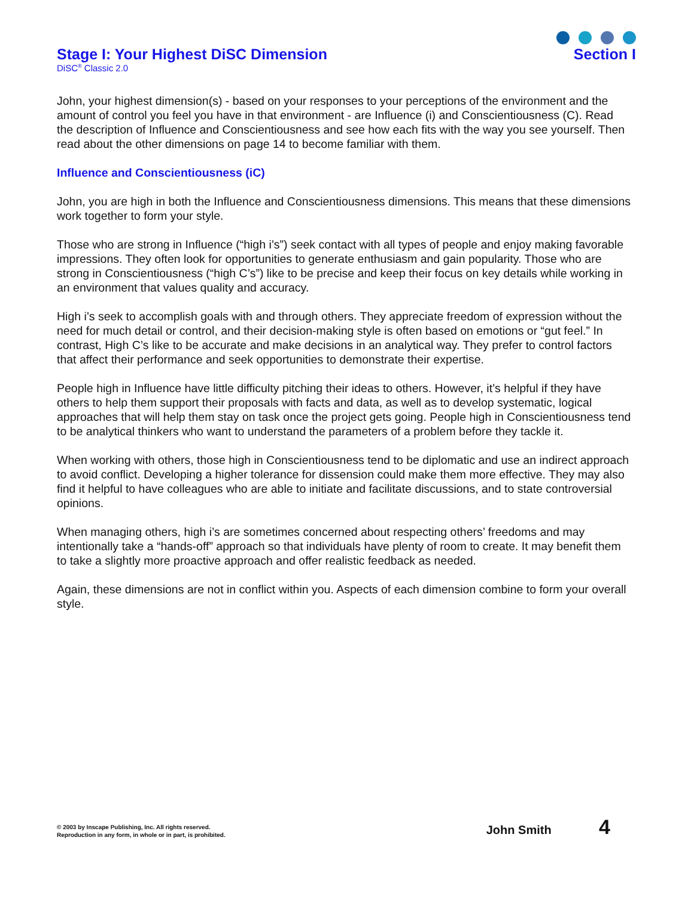Stage I: Your Highest DiSC Dimension
Section I
DiSC<sup>®</sup> Classic 2.0
John, your highest dimension(s) - based on your responses to your perceptions of the environment and the amount of control you feel you have in that environment - are Influence (i) and Conscientiousness (C). Read the description of Influence and Conscientiousness and see how each fits with the way you see yourself. Then read about the other dimensions on page 14 to become familiar with them.
Influence and Conscientiousness (iC)
John, you are high in both the Influence and Conscientiousness dimensions. This means that these dimensions work together to form your style.
Those who are strong in Influence (“high i’s”) seek contact with all types of people and enjoy making favorable impressions. They often look for opportunities to generate enthusiasm and gain popularity. Those who are strong in Conscientiousness (“high C’s”) like to be precise and keep their focus on key details while working in an environment that values quality and accuracy.
High i’s seek to accomplish goals with and through others. They appreciate freedom of expression without the need for much detail or control, and their decision-making style is often based on emotions or “gut feel.” In contrast, High C’s like to be accurate and make decisions in an analytical way. They prefer to control factors that affect their performance and seek opportunities to demonstrate their expertise.
People high in Influence have little difficulty pitching their ideas to others. However, it’s helpful if they have others to help them support their proposals with facts and data, as well as to develop systematic, logical approaches that will help them stay on task once the project gets going. People high in Conscientiousness tend to be analytical thinkers who want to understand the parameters of a problem before they tackle it.
When working with others, those high in Conscientiousness tend to be diplomatic and use an indirect approach to avoid conflict. Developing a higher tolerance for dissension could make them more effective. They may also find it helpful to have colleagues who are able to initiate and facilitate discussions, and to state controversial opinions.
When managing others, high i’s are sometimes concerned about respecting others’ freedoms and may intentionally take a “hands-off” approach so that individuals have plenty of room to create. It may benefit them to take a slightly more proactive approach and offer realistic feedback as needed.
Again, these dimensions are not in conflict within you. Aspects of each dimension combine to form your overall style.
© 2003 by Inscape Publishing, Inc. All rights reserved.
Reproduction in any form, in whole or in part, is prohibited.
John Smith 4